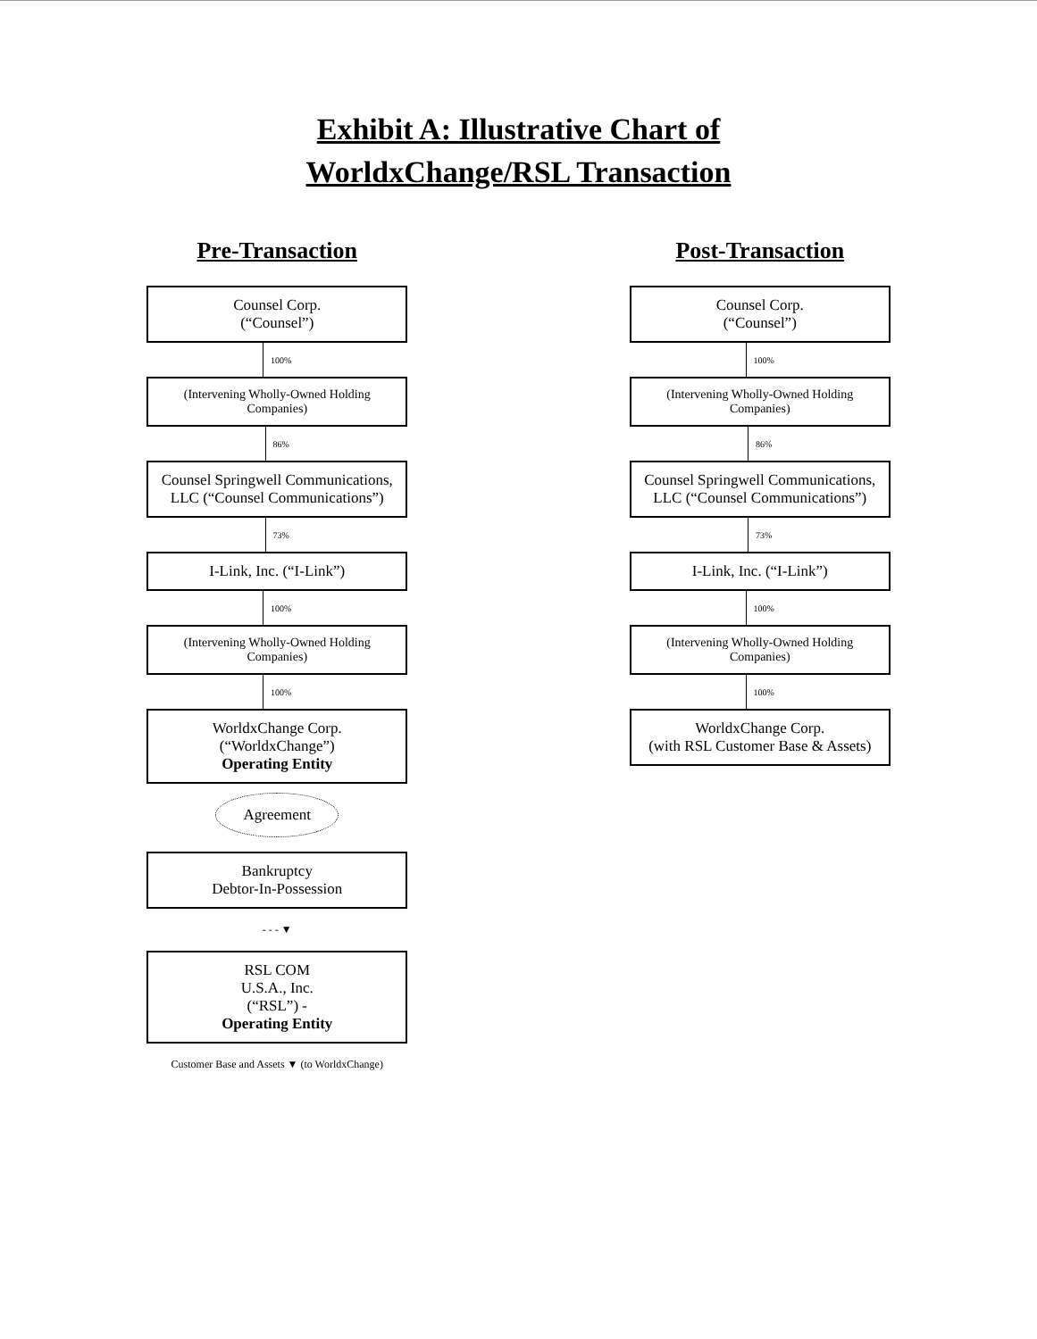Exhibit A: Illustrative Chart of
WorldxChange/RSL Transaction
Pre-Transaction
Counsel Corp.
(“Counsel”)
100%
(Intervening Wholly-Owned Holding Companies)
86%
Counsel Springwell Communications, LLC (“Counsel Communications”)
73%
I-Link, Inc. (“I-Link”)
100%
(Intervening Wholly-Owned Holding Companies)
100%
WorldxChange Corp.
(“WorldxChange”)
Operating Entity
Agreement
Bankruptcy
Debtor-In-Possession
- - - ▼
RSL COM
U.S.A., Inc.
(“RSL”) -
Operating Entity
Customer Base and Assets ▼ (to WorldxChange)
Post-Transaction
Counsel Corp.
(“Counsel”)
100%
(Intervening Wholly-Owned Holding Companies)
86%
Counsel Springwell Communications, LLC (“Counsel Communications”)
73%
I-Link, Inc. (“I-Link”)
100%
(Intervening Wholly-Owned Holding Companies)
100%
WorldxChange Corp.
(with RSL Customer Base & Assets)